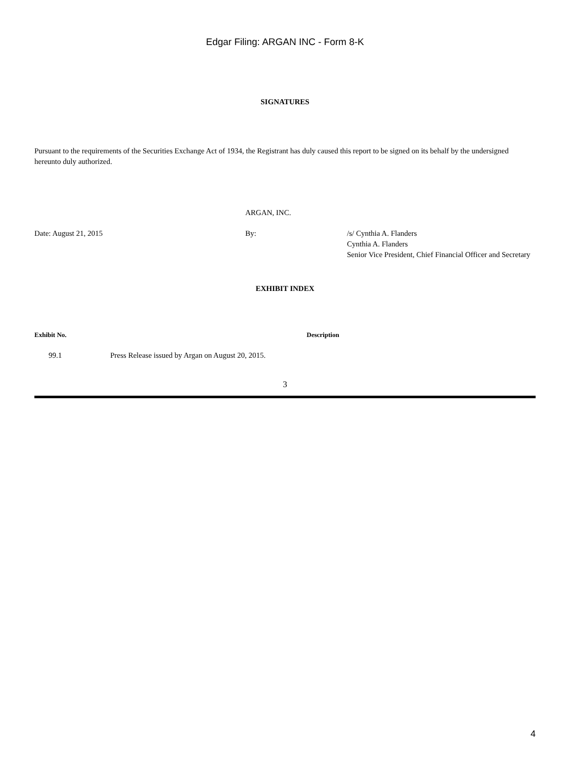Edgar Filing: ARGAN INC - Form 8-K
SIGNATURES
Pursuant to the requirements of the Securities Exchange Act of 1934, the Registrant has duly caused this report to be signed on its behalf by the undersigned hereunto duly authorized.
| | ARGAN, INC. | |
| Date: August 21, 2015 | By: | /s/ Cynthia A. Flanders Cynthia A. Flanders Senior Vice President, Chief Financial Officer and Secretary |
EXHIBIT INDEX
| Exhibit No. | Description |
| --- | --- |
| 99.1 | Press Release issued by Argan on August 20, 2015. |
3
4